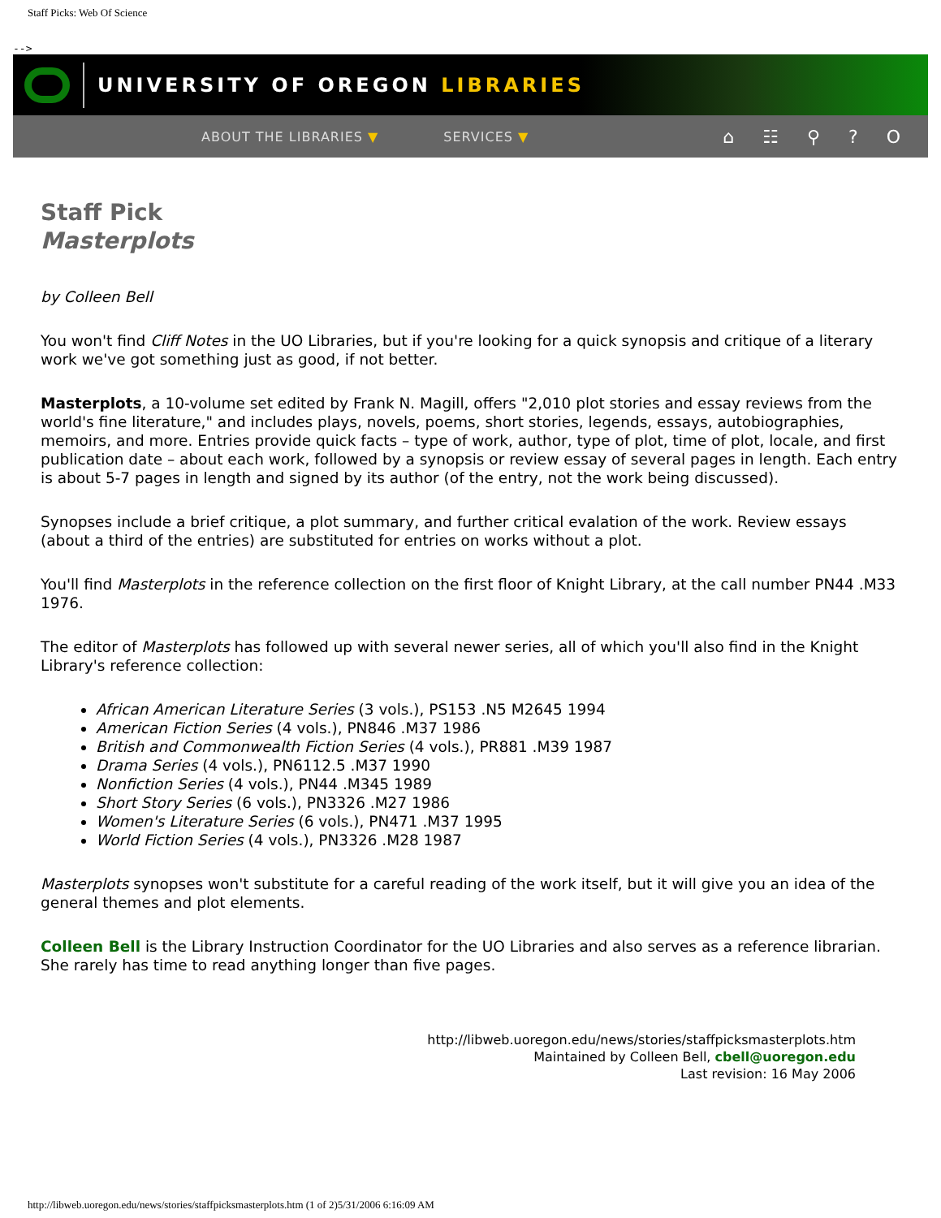Staff Picks: Web Of Science
-->
UNIVERSITY OF OREGON LIBRARIES
ABOUT THE LIBRARIES ▼ SERVICES ▼ ⌂ ☷ ⚲ ? O
Staff Pick
Masterplots
by Colleen Bell
You won't find Cliff Notes in the UO Libraries, but if you're looking for a quick synopsis and critique of a literary work we've got something just as good, if not better.
Masterplots, a 10-volume set edited by Frank N. Magill, offers "2,010 plot stories and essay reviews from the world's fine literature," and includes plays, novels, poems, short stories, legends, essays, autobiographies, memoirs, and more. Entries provide quick facts – type of work, author, type of plot, time of plot, locale, and first publication date – about each work, followed by a synopsis or review essay of several pages in length. Each entry is about 5-7 pages in length and signed by its author (of the entry, not the work being discussed).
Synopses include a brief critique, a plot summary, and further critical evalation of the work. Review essays (about a third of the entries) are substituted for entries on works without a plot.
You'll find Masterplots in the reference collection on the first floor of Knight Library, at the call number PN44 .M33 1976.
The editor of Masterplots has followed up with several newer series, all of which you'll also find in the Knight Library's reference collection:
African American Literature Series (3 vols.), PS153 .N5 M2645 1994
American Fiction Series (4 vols.), PN846 .M37 1986
British and Commonwealth Fiction Series (4 vols.), PR881 .M39 1987
Drama Series (4 vols.), PN6112.5 .M37 1990
Nonfiction Series (4 vols.), PN44 .M345 1989
Short Story Series (6 vols.), PN3326 .M27 1986
Women's Literature Series (6 vols.), PN471 .M37 1995
World Fiction Series (4 vols.), PN3326 .M28 1987
Masterplots synopses won't substitute for a careful reading of the work itself, but it will give you an idea of the general themes and plot elements.
Colleen Bell is the Library Instruction Coordinator for the UO Libraries and also serves as a reference librarian. She rarely has time to read anything longer than five pages.
http://libweb.uoregon.edu/news/stories/staffpicksmasterplots.htm
Maintained by Colleen Bell, cbell@uoregon.edu
Last revision: 16 May 2006
http://libweb.uoregon.edu/news/stories/staffpicksmasterplots.htm (1 of 2)5/31/2006 6:16:09 AM